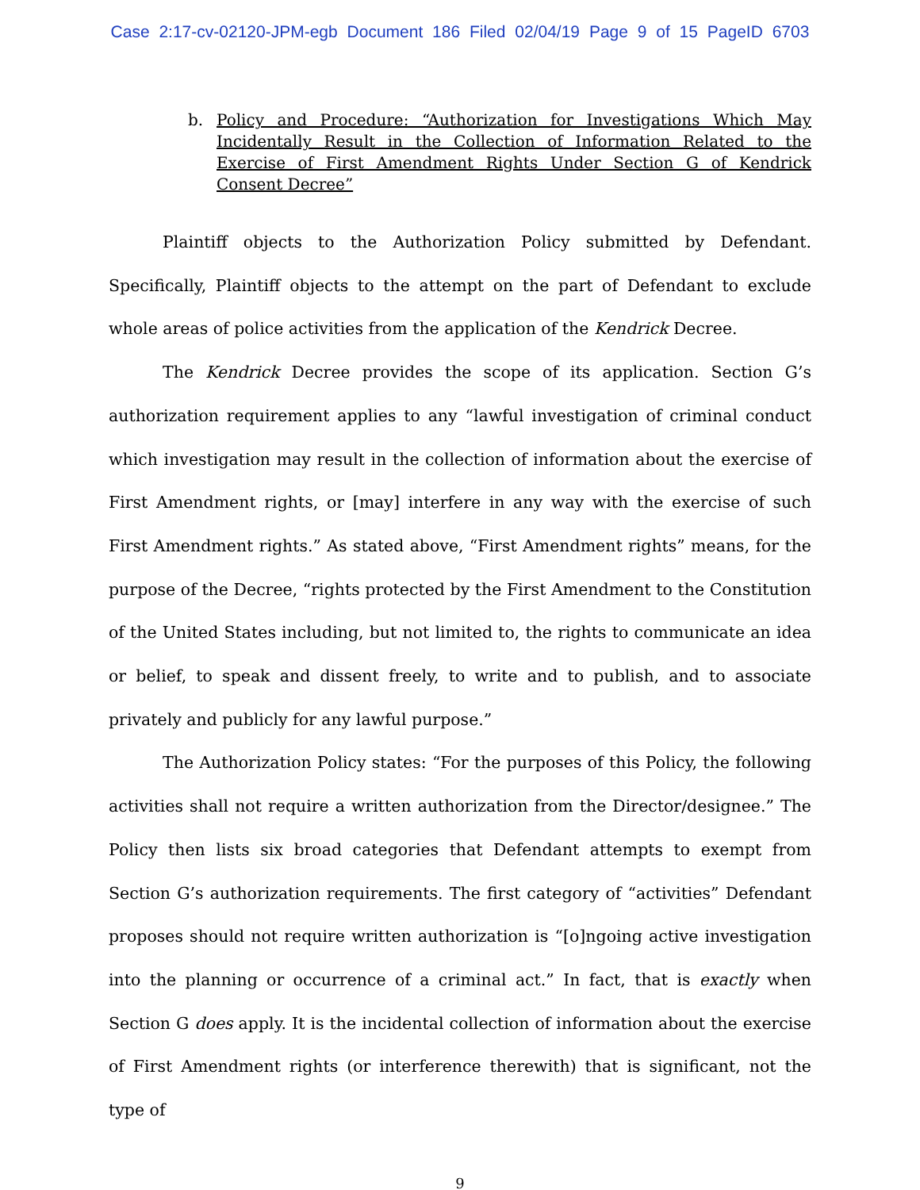Case 2:17-cv-02120-JPM-egb Document 186 Filed 02/04/19 Page 9 of 15 PageID 6703
b. Policy and Procedure: “Authorization for Investigations Which May Incidentally Result in the Collection of Information Related to the Exercise of First Amendment Rights Under Section G of Kendrick Consent Decree”
Plaintiff objects to the Authorization Policy submitted by Defendant. Specifically, Plaintiff objects to the attempt on the part of Defendant to exclude whole areas of police activities from the application of the Kendrick Decree.
The Kendrick Decree provides the scope of its application. Section G’s authorization requirement applies to any “lawful investigation of criminal conduct which investigation may result in the collection of information about the exercise of First Amendment rights, or [may] interfere in any way with the exercise of such First Amendment rights.” As stated above, “First Amendment rights” means, for the purpose of the Decree, “rights protected by the First Amendment to the Constitution of the United States including, but not limited to, the rights to communicate an idea or belief, to speak and dissent freely, to write and to publish, and to associate privately and publicly for any lawful purpose.”
The Authorization Policy states: “For the purposes of this Policy, the following activities shall not require a written authorization from the Director/designee.” The Policy then lists six broad categories that Defendant attempts to exempt from Section G’s authorization requirements. The first category of “activities” Defendant proposes should not require written authorization is “[o]ngoing active investigation into the planning or occurrence of a criminal act.” In fact, that is exactly when Section G does apply. It is the incidental collection of information about the exercise of First Amendment rights (or interference therewith) that is significant, not the type of
9